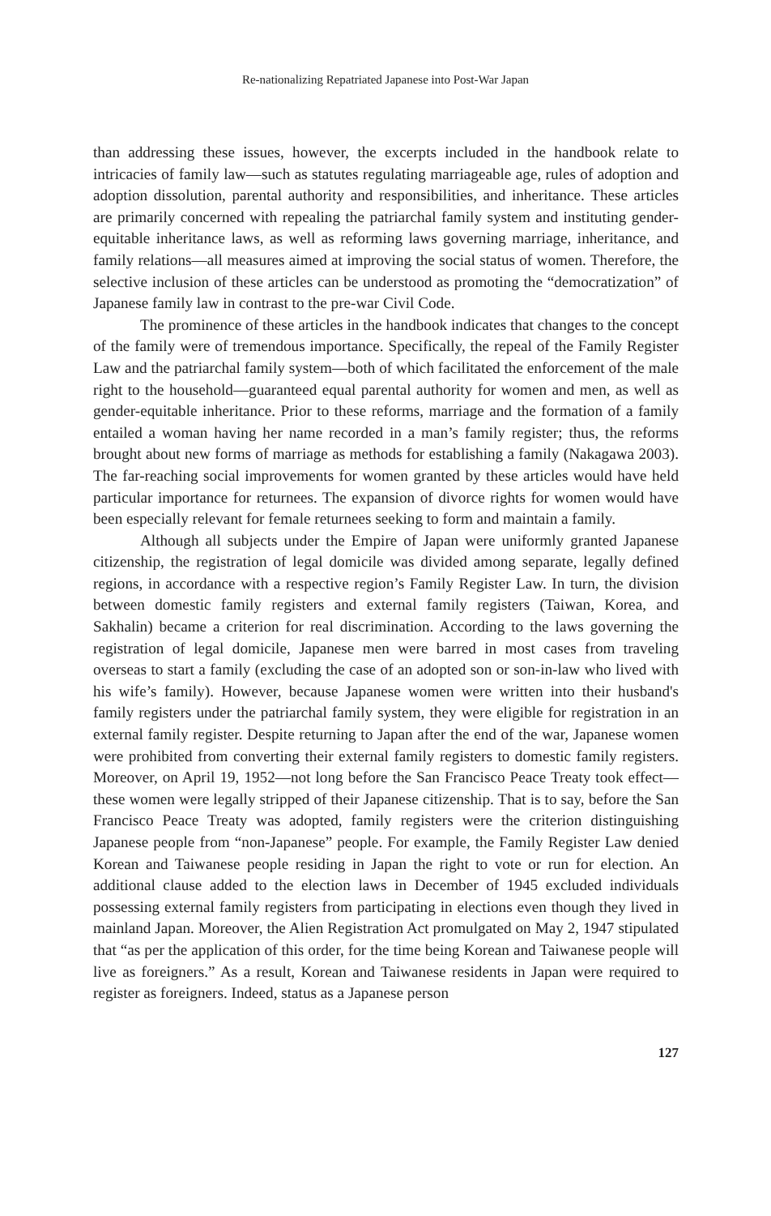Re-nationalizing Repatriated Japanese into Post-War Japan
than addressing these issues, however, the excerpts included in the handbook relate to intricacies of family law—such as statutes regulating marriageable age, rules of adoption and adoption dissolution, parental authority and responsibilities, and inheritance. These articles are primarily concerned with repealing the patriarchal family system and instituting gender-equitable inheritance laws, as well as reforming laws governing marriage, inheritance, and family relations—all measures aimed at improving the social status of women. Therefore, the selective inclusion of these articles can be understood as promoting the “democratization” of Japanese family law in contrast to the pre-war Civil Code.
The prominence of these articles in the handbook indicates that changes to the concept of the family were of tremendous importance. Specifically, the repeal of the Family Register Law and the patriarchal family system—both of which facilitated the enforcement of the male right to the household—guaranteed equal parental authority for women and men, as well as gender-equitable inheritance. Prior to these reforms, marriage and the formation of a family entailed a woman having her name recorded in a man’s family register; thus, the reforms brought about new forms of marriage as methods for establishing a family (Nakagawa 2003). The far-reaching social improvements for women granted by these articles would have held particular importance for returnees. The expansion of divorce rights for women would have been especially relevant for female returnees seeking to form and maintain a family.
Although all subjects under the Empire of Japan were uniformly granted Japanese citizenship, the registration of legal domicile was divided among separate, legally defined regions, in accordance with a respective region’s Family Register Law. In turn, the division between domestic family registers and external family registers (Taiwan, Korea, and Sakhalin) became a criterion for real discrimination. According to the laws governing the registration of legal domicile, Japanese men were barred in most cases from traveling overseas to start a family (excluding the case of an adopted son or son-in-law who lived with his wife’s family). However, because Japanese women were written into their husband's family registers under the patriarchal family system, they were eligible for registration in an external family register. Despite returning to Japan after the end of the war, Japanese women were prohibited from converting their external family registers to domestic family registers. Moreover, on April 19, 1952—not long before the San Francisco Peace Treaty took effect—these women were legally stripped of their Japanese citizenship. That is to say, before the San Francisco Peace Treaty was adopted, family registers were the criterion distinguishing Japanese people from “non-Japanese” people. For example, the Family Register Law denied Korean and Taiwanese people residing in Japan the right to vote or run for election. An additional clause added to the election laws in December of 1945 excluded individuals possessing external family registers from participating in elections even though they lived in mainland Japan. Moreover, the Alien Registration Act promulgated on May 2, 1947 stipulated that “as per the application of this order, for the time being Korean and Taiwanese people will live as foreigners.” As a result, Korean and Taiwanese residents in Japan were required to register as foreigners. Indeed, status as a Japanese person
127